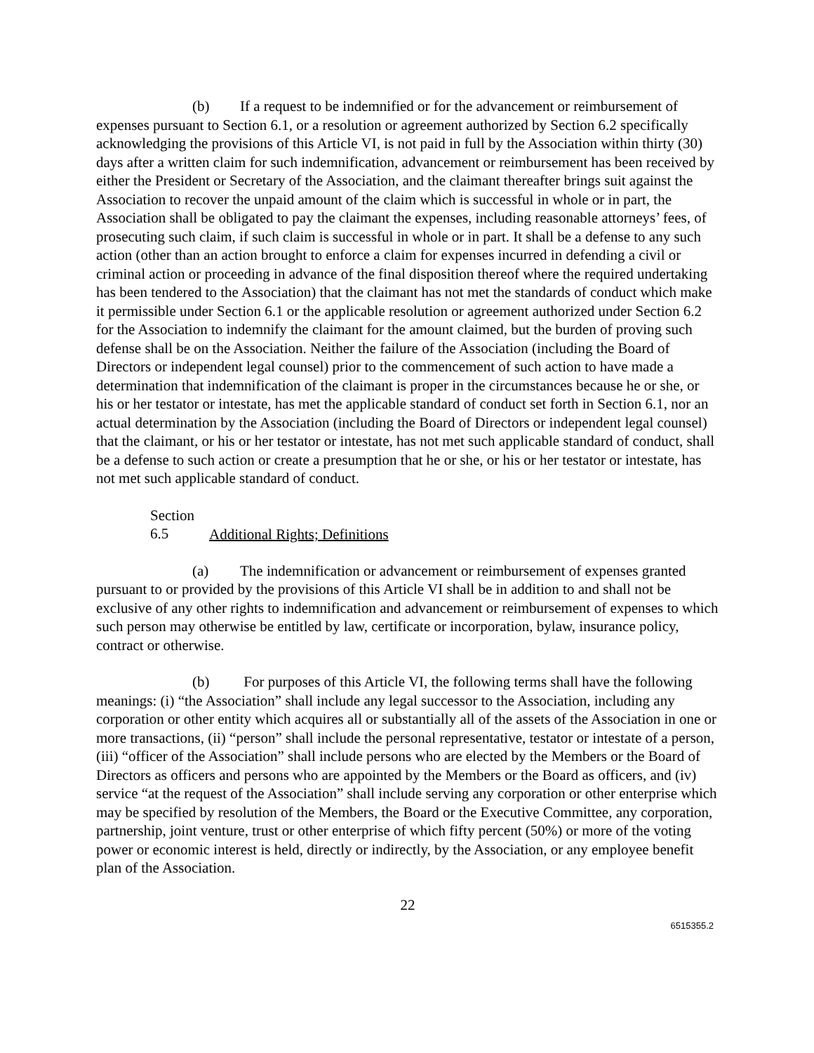(b) If a request to be indemnified or for the advancement or reimbursement of expenses pursuant to Section 6.1, or a resolution or agreement authorized by Section 6.2 specifically acknowledging the provisions of this Article VI, is not paid in full by the Association within thirty (30) days after a written claim for such indemnification, advancement or reimbursement has been received by either the President or Secretary of the Association, and the claimant thereafter brings suit against the Association to recover the unpaid amount of the claim which is successful in whole or in part, the Association shall be obligated to pay the claimant the expenses, including reasonable attorneys’ fees, of prosecuting such claim, if such claim is successful in whole or in part. It shall be a defense to any such action (other than an action brought to enforce a claim for expenses incurred in defending a civil or criminal action or proceeding in advance of the final disposition thereof where the required undertaking has been tendered to the Association) that the claimant has not met the standards of conduct which make it permissible under Section 6.1 or the applicable resolution or agreement authorized under Section 6.2 for the Association to indemnify the claimant for the amount claimed, but the burden of proving such defense shall be on the Association. Neither the failure of the Association (including the Board of Directors or independent legal counsel) prior to the commencement of such action to have made a determination that indemnification of the claimant is proper in the circumstances because he or she, or his or her testator or intestate, has met the applicable standard of conduct set forth in Section 6.1, nor an actual determination by the Association (including the Board of Directors or independent legal counsel) that the claimant, or his or her testator or intestate, has not met such applicable standard of conduct, shall be a defense to such action or create a presumption that he or she, or his or her testator or intestate, has not met such applicable standard of conduct.
Section 6.5 Additional Rights; Definitions
(a) The indemnification or advancement or reimbursement of expenses granted pursuant to or provided by the provisions of this Article VI shall be in addition to and shall not be exclusive of any other rights to indemnification and advancement or reimbursement of expenses to which such person may otherwise be entitled by law, certificate or incorporation, bylaw, insurance policy, contract or otherwise.
(b) For purposes of this Article VI, the following terms shall have the following meanings: (i) “the Association” shall include any legal successor to the Association, including any corporation or other entity which acquires all or substantially all of the assets of the Association in one or more transactions, (ii) “person” shall include the personal representative, testator or intestate of a person, (iii) “officer of the Association” shall include persons who are elected by the Members or the Board of Directors as officers and persons who are appointed by the Members or the Board as officers, and (iv) service “at the request of the Association” shall include serving any corporation or other enterprise which may be specified by resolution of the Members, the Board or the Executive Committee, any corporation, partnership, joint venture, trust or other enterprise of which fifty percent (50%) or more of the voting power or economic interest is held, directly or indirectly, by the Association, or any employee benefit plan of the Association.
22
6515355.2